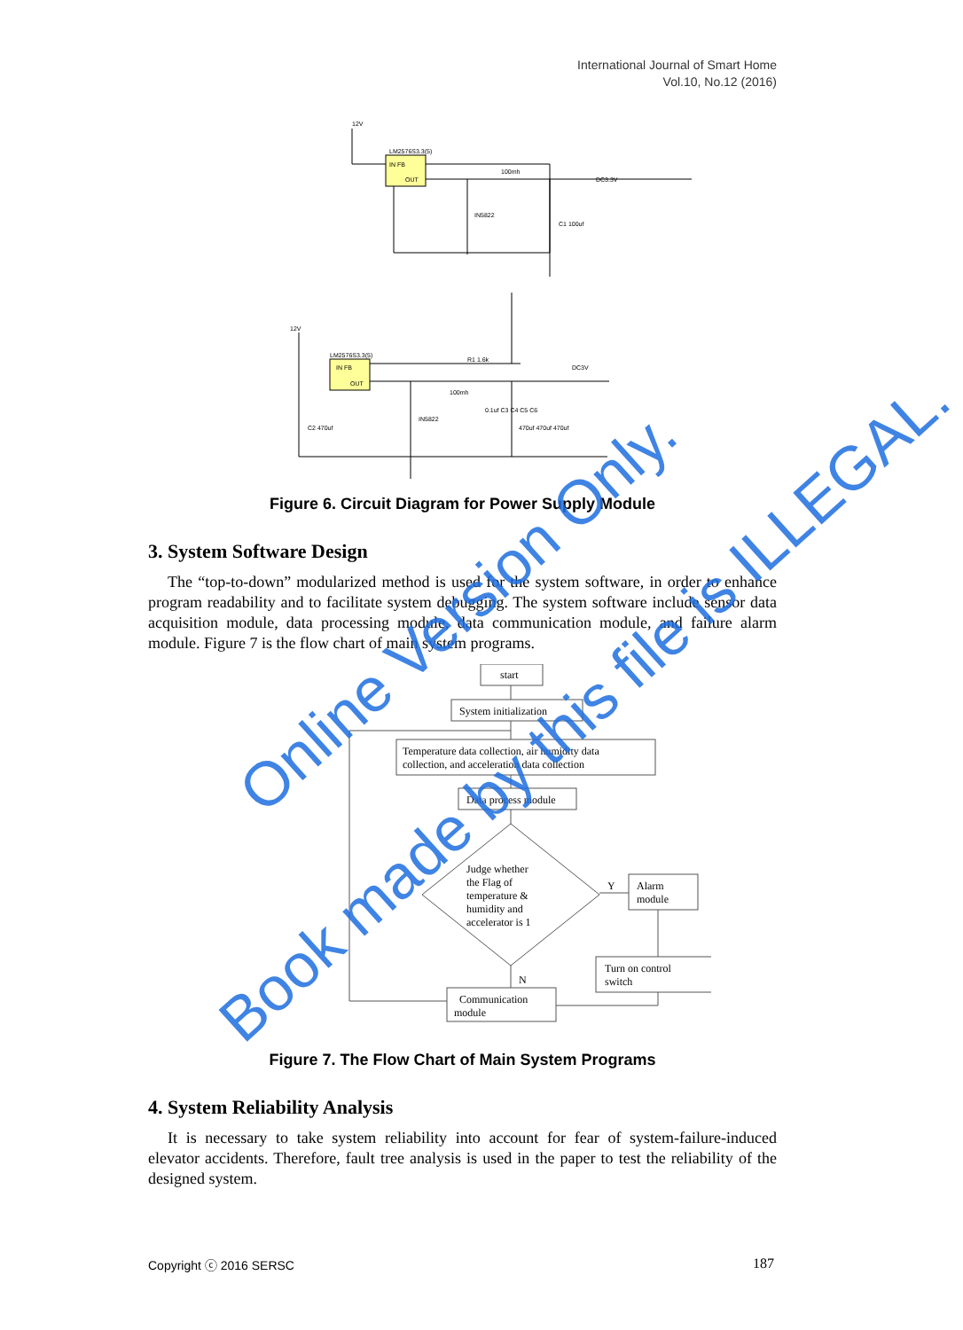International Journal of Smart Home
Vol.10, No.12 (2016)
12V
LM2576S3.3(5)
IN FB
OUT
100mh
DC3.3V
IN5822
C1 100uf
12V
LM2576S3.3(5)
IN FB
OUT
R1 1.6k
100mh
DC3V
IN5822
C2 470uf
0.1uf C3 C4 C5 C6
470uf 470uf 470uf
Figure 6. Circuit Diagram for Power Supply Module
3. System Software Design
The “top-to-down” modularized method is used for the system software, in order to enhance program readability and to facilitate system debugging. The system software include sensor data acquisition module, data processing module, data communication module, and failure alarm module. Figure 7 is the flow chart of main system programs.
start
System initialization
Temperature data collection, air humidity data
collection, and acceleration data collection
Data process module
Judge whether
the Flag of
temperature &
humidity and
accelerator is 1
Y
Alarm
module
N
Turn on control
switch
Communication
module
Figure 7. The Flow Chart of Main System Programs
4. System Reliability Analysis
It is necessary to take system reliability into account for fear of system-failure-induced elevator accidents. Therefore, fault tree analysis is used in the paper to test the reliability of the designed system.
Copyright ⓒ 2016 SERSC 187
Online Version Only.
Book made by this file is ILLEGAL.